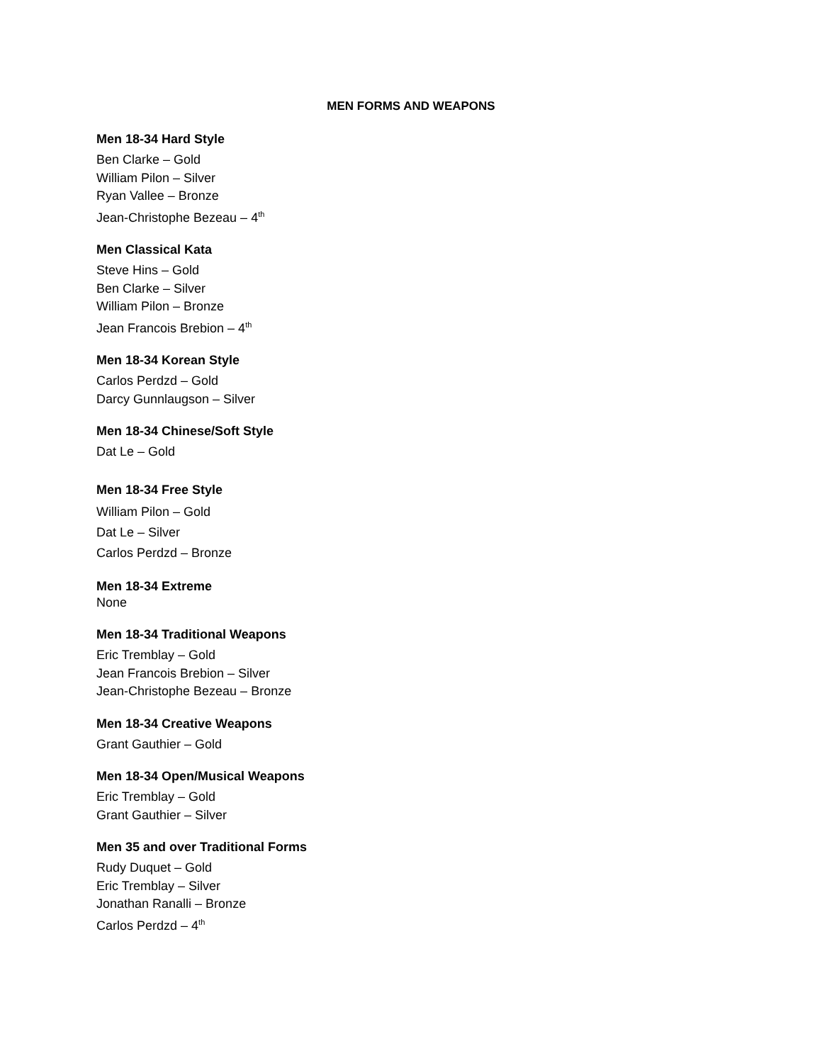MEN FORMS AND WEAPONS
Men 18-34 Hard Style
Ben Clarke – Gold
William Pilon – Silver
Ryan Vallee – Bronze
Jean-Christophe Bezeau – 4<sup>th</sup>
Men Classical Kata
Steve Hins – Gold
Ben Clarke – Silver
William Pilon – Bronze
Jean Francois Brebion – 4<sup>th</sup>
Men 18-34 Korean Style
Carlos Perdzd – Gold
Darcy Gunnlaugson – Silver
Men 18-34 Chinese/Soft Style
Dat Le – Gold
Men 18-34 Free Style
William Pilon – Gold
Dat Le – Silver
Carlos Perdzd – Bronze
Men 18-34 Extreme
None
Men 18-34 Traditional Weapons
Eric Tremblay – Gold
Jean Francois Brebion – Silver
Jean-Christophe Bezeau – Bronze
Men 18-34 Creative Weapons
Grant Gauthier – Gold
Men 18-34 Open/Musical Weapons
Eric Tremblay – Gold
Grant Gauthier – Silver
Men 35 and over Traditional Forms
Rudy Duquet – Gold
Eric Tremblay – Silver
Jonathan Ranalli – Bronze
Carlos Perdzd – 4<sup>th</sup>